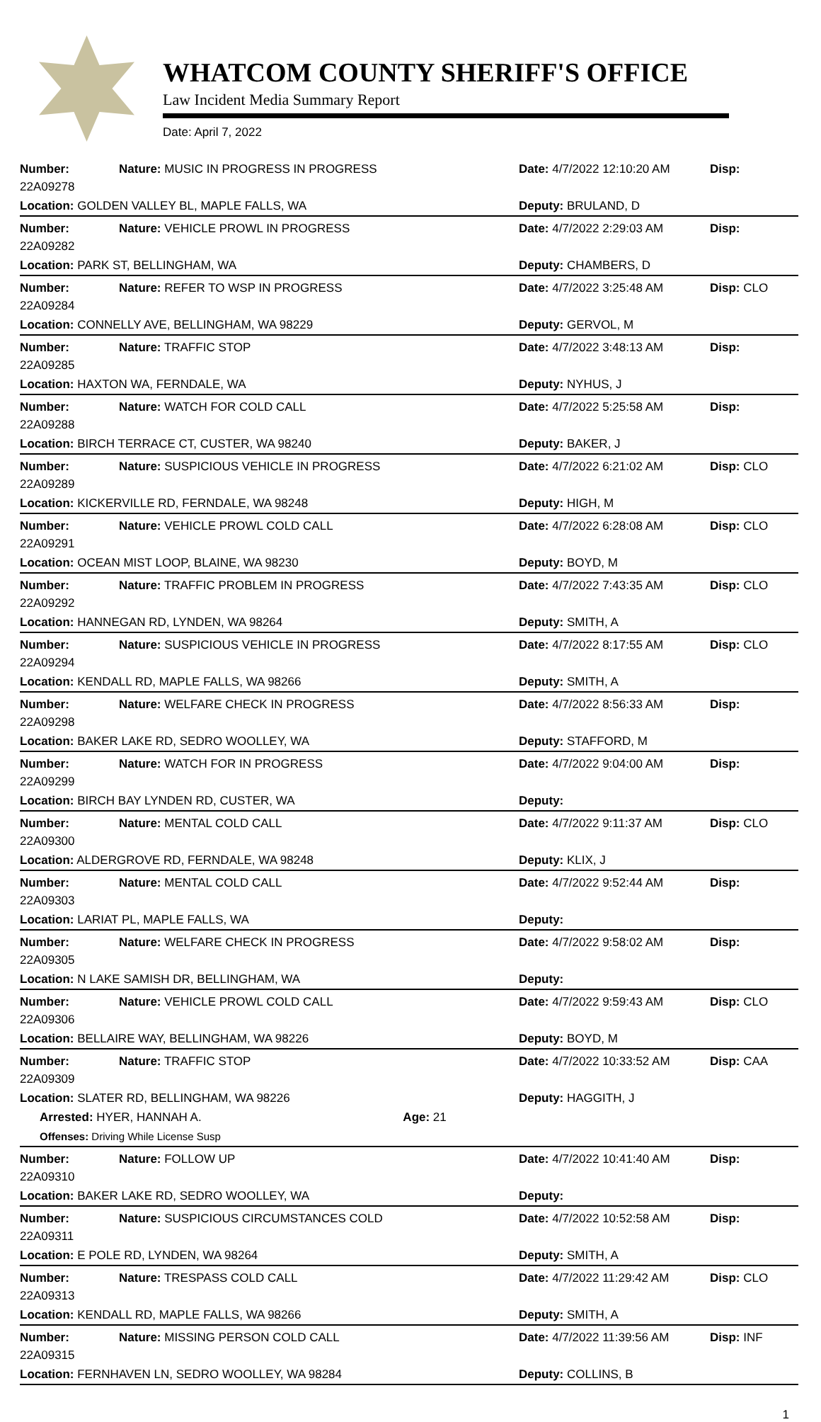WHATCOM COUNTY SHERIFF'S OFFICE
Law Incident Media Summary Report
Date: April 7, 2022
| Number: 22A09278 | Nature: MUSIC IN PROGRESS IN PROGRESS | Date: 4/7/2022 12:10:20 AM | Disp: |
| Location: GOLDEN VALLEY BL, MAPLE FALLS, WA | | Deputy: BRULAND, D | |
| Number: 22A09282 | Nature: VEHICLE PROWL IN PROGRESS | Date: 4/7/2022 2:29:03 AM | Disp: |
| Location: PARK ST, BELLINGHAM, WA | | Deputy: CHAMBERS, D | |
| Number: 22A09284 | Nature: REFER TO WSP IN PROGRESS | Date: 4/7/2022 3:25:48 AM | Disp: CLO |
| Location: CONNELLY AVE, BELLINGHAM, WA 98229 | | Deputy: GERVOL, M | |
| Number: 22A09285 | Nature: TRAFFIC STOP | Date: 4/7/2022 3:48:13 AM | Disp: |
| Location: HAXTON WA, FERNDALE, WA | | Deputy: NYHUS, J | |
| Number: 22A09288 | Nature: WATCH FOR COLD CALL | Date: 4/7/2022 5:25:58 AM | Disp: |
| Location: BIRCH TERRACE CT, CUSTER, WA 98240 | | Deputy: BAKER, J | |
| Number: 22A09289 | Nature: SUSPICIOUS VEHICLE IN PROGRESS | Date: 4/7/2022 6:21:02 AM | Disp: CLO |
| Location: KICKERVILLE RD, FERNDALE, WA 98248 | | Deputy: HIGH, M | |
| Number: 22A09291 | Nature: VEHICLE PROWL COLD CALL | Date: 4/7/2022 6:28:08 AM | Disp: CLO |
| Location: OCEAN MIST LOOP, BLAINE, WA 98230 | | Deputy: BOYD, M | |
| Number: 22A09292 | Nature: TRAFFIC PROBLEM IN PROGRESS | Date: 4/7/2022 7:43:35 AM | Disp: CLO |
| Location: HANNEGAN RD, LYNDEN, WA 98264 | | Deputy: SMITH, A | |
| Number: 22A09294 | Nature: SUSPICIOUS VEHICLE IN PROGRESS | Date: 4/7/2022 8:17:55 AM | Disp: CLO |
| Location: KENDALL RD, MAPLE FALLS, WA 98266 | | Deputy: SMITH, A | |
| Number: 22A09298 | Nature: WELFARE CHECK IN PROGRESS | Date: 4/7/2022 8:56:33 AM | Disp: |
| Location: BAKER LAKE RD, SEDRO WOOLLEY, WA | | Deputy: STAFFORD, M | |
| Number: 22A09299 | Nature: WATCH FOR IN PROGRESS | Date: 4/7/2022 9:04:00 AM | Disp: |
| Location: BIRCH BAY LYNDEN RD, CUSTER, WA | | Deputy: | |
| Number: 22A09300 | Nature: MENTAL COLD CALL | Date: 4/7/2022 9:11:37 AM | Disp: CLO |
| Location: ALDERGROVE RD, FERNDALE, WA 98248 | | Deputy: KLIX, J | |
| Number: 22A09303 | Nature: MENTAL COLD CALL | Date: 4/7/2022 9:52:44 AM | Disp: |
| Location: LARIAT PL, MAPLE FALLS, WA | | Deputy: | |
| Number: 22A09305 | Nature: WELFARE CHECK IN PROGRESS | Date: 4/7/2022 9:58:02 AM | Disp: |
| Location: N LAKE SAMISH DR, BELLINGHAM, WA | | Deputy: | |
| Number: 22A09306 | Nature: VEHICLE PROWL COLD CALL | Date: 4/7/2022 9:59:43 AM | Disp: CLO |
| Location: BELLAIRE WAY, BELLINGHAM, WA 98226 | | Deputy: BOYD, M | |
| Number: 22A09309 | Nature: TRAFFIC STOP | Date: 4/7/2022 10:33:52 AM | Disp: CAA |
| Location: SLATER RD, BELLINGHAM, WA 98226 | | Deputy: HAGGITH, J | |
| Arrested: HYER, HANNAH A. Age: 21 | | | |
| Offenses: Driving While License Susp | | | |
| Number: 22A09310 | Nature: FOLLOW UP | Date: 4/7/2022 10:41:40 AM | Disp: |
| Location: BAKER LAKE RD, SEDRO WOOLLEY, WA | | Deputy: | |
| Number: 22A09311 | Nature: SUSPICIOUS CIRCUMSTANCES COLD | Date: 4/7/2022 10:52:58 AM | Disp: |
| Location: E POLE RD, LYNDEN, WA 98264 | | Deputy: SMITH, A | |
| Number: 22A09313 | Nature: TRESPASS COLD CALL | Date: 4/7/2022 11:29:42 AM | Disp: CLO |
| Location: KENDALL RD, MAPLE FALLS, WA 98266 | | Deputy: SMITH, A | |
| Number: 22A09315 | Nature: MISSING PERSON COLD CALL | Date: 4/7/2022 11:39:56 AM | Disp: INF |
| Location: FERNHAVEN LN, SEDRO WOOLLEY, WA 98284 | | Deputy: COLLINS, B | |
1